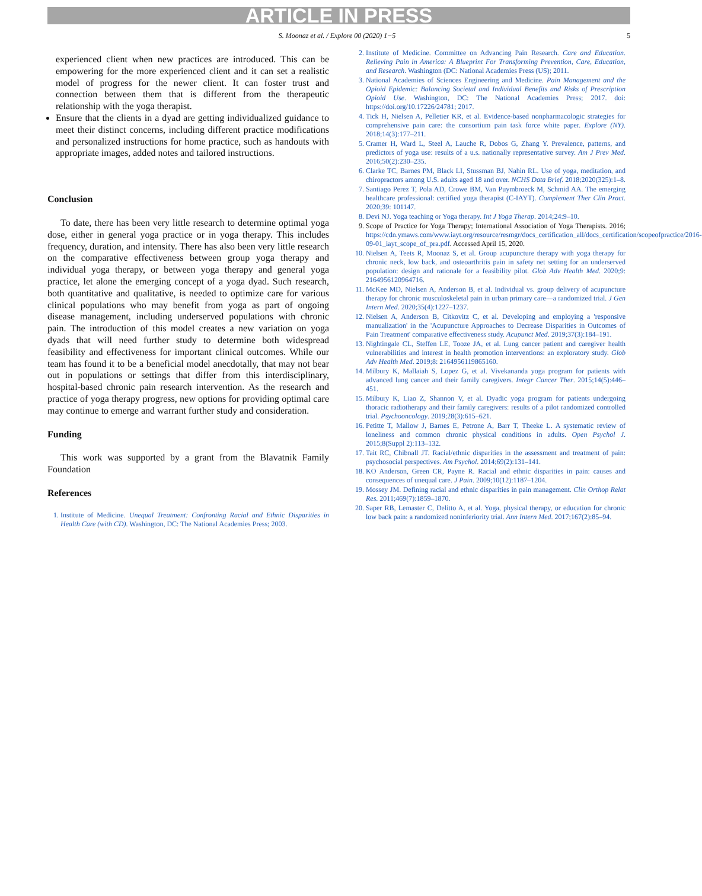ARTICLE IN PRESS
S. Moonaz et al. / Explore 00 (2020) 1−5 5
experienced client when new practices are introduced. This can be empowering for the more experienced client and it can set a realistic model of progress for the newer client. It can foster trust and connection between them that is different from the therapeutic relationship with the yoga therapist.
Ensure that the clients in a dyad are getting individualized guidance to meet their distinct concerns, including different practice modifications and personalized instructions for home practice, such as handouts with appropriate images, added notes and tailored instructions.
Conclusion
To date, there has been very little research to determine optimal yoga dose, either in general yoga practice or in yoga therapy. This includes frequency, duration, and intensity. There has also been very little research on the comparative effectiveness between group yoga therapy and individual yoga therapy, or between yoga therapy and general yoga practice, let alone the emerging concept of a yoga dyad. Such research, both quantitative and qualitative, is needed to optimize care for various clinical populations who may benefit from yoga as part of ongoing disease management, including underserved populations with chronic pain. The introduction of this model creates a new variation on yoga dyads that will need further study to determine both widespread feasibility and effectiveness for important clinical outcomes. While our team has found it to be a beneficial model anecdotally, that may not bear out in populations or settings that differ from this interdisciplinary, hospital-based chronic pain research intervention. As the research and practice of yoga therapy progress, new options for providing optimal care may continue to emerge and warrant further study and consideration.
Funding
This work was supported by a grant from the Blavatnik Family Foundation
References
1. Institute of Medicine. Unequal Treatment: Confronting Racial and Ethnic Disparities in Health Care (with CD). Washington, DC: The National Academies Press; 2003.
2. Institute of Medicine. Committee on Advancing Pain Research. Care and Education. Relieving Pain in America: A Blueprint For Transforming Prevention, Care, Education, and Research. Washington (DC: National Academies Press (US); 2011.
3. National Academies of Sciences Engineering and Medicine. Pain Management and the Opioid Epidemic: Balancing Societal and Individual Benefits and Risks of Prescription Opioid Use. Washington, DC: The National Academies Press; 2017. doi: https://doi.org/10.17226/24781; 2017.
4. Tick H, Nielsen A, Pelletier KR, et al. Evidence-based nonpharmacologic strategies for comprehensive pain care: the consortium pain task force white paper. Explore (NY). 2018;14(3):177–211.
5. Cramer H, Ward L, Steel A, Lauche R, Dobos G, Zhang Y. Prevalence, patterns, and predictors of yoga use: results of a u.s. nationally representative survey. Am J Prev Med. 2016;50(2):230–235.
6. Clarke TC, Barnes PM, Black LI, Stussman BJ, Nahin RL. Use of yoga, meditation, and chiropractors among U.S. adults aged 18 and over. NCHS Data Brief. 2018;2020(325):1–8.
7. Santiago Perez T, Pola AD, Crowe BM, Van Puymbroeck M, Schmid AA. The emerging healthcare professional: certified yoga therapist (C-IAYT). Complement Ther Clin Pract. 2020;39: 101147.
8. Devi NJ. Yoga teaching or Yoga therapy. Int J Yoga Therap. 2014;24:9–10.
9. Scope of Practice for Yoga Therapy; International Association of Yoga Therapists. 2016; https://cdn.ymaws.com/www.iayt.org/resource/resmgr/docs_certification_all/docs_certification/scopeofpractice/2016-09-01_iayt_scope_of_pra.pdf. Accessed April 15, 2020.
10. Nielsen A, Teets R, Moonaz S, et al. Group acupuncture therapy with yoga therapy for chronic neck, low back, and osteoarthritis pain in safety net setting for an underserved population: design and rationale for a feasibility pilot. Glob Adv Health Med. 2020;9: 2164956120964716.
11. McKee MD, Nielsen A, Anderson B, et al. Individual vs. group delivery of acupuncture therapy for chronic musculoskeletal pain in urban primary care—a randomized trial. J Gen Intern Med. 2020;35(4):1227–1237.
12. Nielsen A, Anderson B, Citkovitz C, et al. Developing and employing a 'responsive manualization' in the 'Acupuncture Approaches to Decrease Disparities in Outcomes of Pain Treatment' comparative effectiveness study. Acupunct Med. 2019;37(3):184–191.
13. Nightingale CL, Steffen LE, Tooze JA, et al. Lung cancer patient and caregiver health vulnerabilities and interest in health promotion interventions: an exploratory study. Glob Adv Health Med. 2019;8: 2164956119865160.
14. Milbury K, Mallaiah S, Lopez G, et al. Vivekananda yoga program for patients with advanced lung cancer and their family caregivers. Integr Cancer Ther. 2015;14(5):446–451.
15. Milbury K, Liao Z, Shannon V, et al. Dyadic yoga program for patients undergoing thoracic radiotherapy and their family caregivers: results of a pilot randomized controlled trial. Psychooncology. 2019;28(3):615–621.
16. Petitte T, Mallow J, Barnes E, Petrone A, Barr T, Theeke L. A systematic review of loneliness and common chronic physical conditions in adults. Open Psychol J. 2015;8(Suppl 2):113–132.
17. Tait RC, Chibnall JT. Racial/ethnic disparities in the assessment and treatment of pain: psychosocial perspectives. Am Psychol. 2014;69(2):131–141.
18. KO Anderson, Green CR, Payne R. Racial and ethnic disparities in pain: causes and consequences of unequal care. J Pain. 2009;10(12):1187–1204.
19. Mossey JM. Defining racial and ethnic disparities in pain management. Clin Orthop Relat Res. 2011;469(7):1859–1870.
20. Saper RB, Lemaster C, Delitto A, et al. Yoga, physical therapy, or education for chronic low back pain: a randomized noninferiority trial. Ann Intern Med. 2017;167(2):85–94.